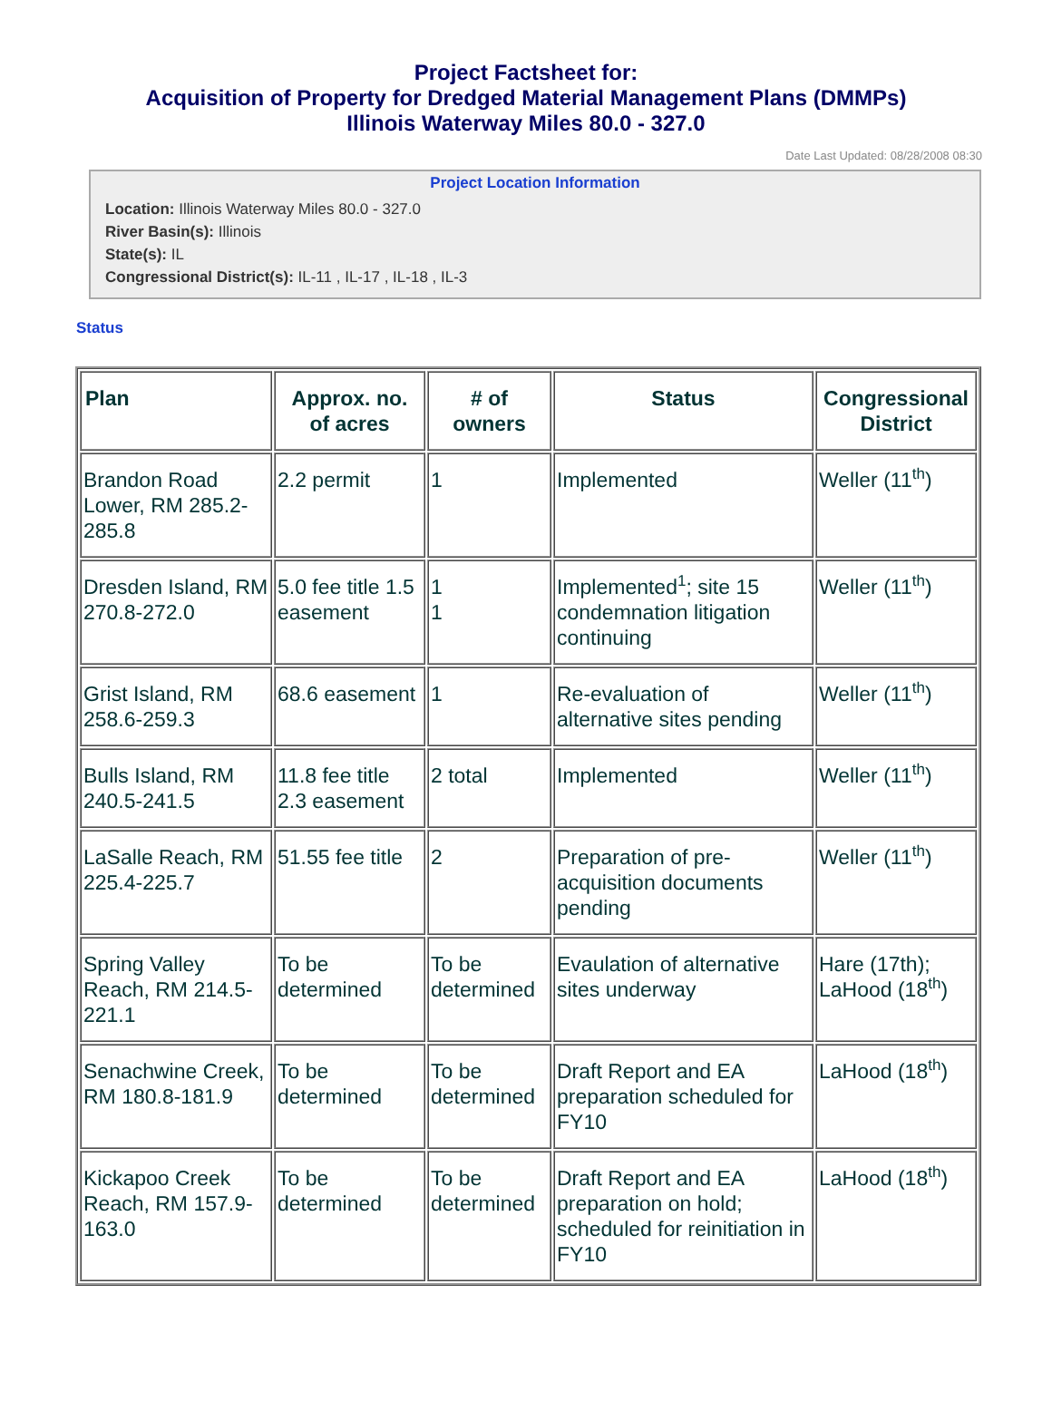Project Factsheet for:
Acquisition of Property for Dredged Material Management Plans (DMMPs)
Illinois Waterway Miles 80.0 - 327.0
Date Last Updated: 08/28/2008 08:30
Project Location Information
Location: Illinois Waterway Miles 80.0 - 327.0
River Basin(s): Illinois
State(s): IL
Congressional District(s): IL-11 , IL-17 , IL-18 , IL-3
Status
| Plan | Approx. no. of acres | # of owners | Status | Congressional District |
| --- | --- | --- | --- | --- |
| Brandon Road Lower, RM 285.2-285.8 | 2.2 permit | 1 | Implemented | Weller (11<sup>th</sup>) |
| Dresden Island, RM 270.8-272.0 | 5.0 fee title 1.5 easement | 1 1 | Implemented<sup>1</sup>; site 15 condemnation litigation continuing | Weller (11<sup>th</sup>) |
| Grist Island, RM 258.6-259.3 | 68.6 easement | 1 | Re-evaluation of alternative sites pending | Weller (11<sup>th</sup>) |
| Bulls Island, RM 240.5-241.5 | 11.8 fee title 2.3 easement | 2 total | Implemented | Weller (11<sup>th</sup>) |
| LaSalle Reach, RM 225.4-225.7 | 51.55 fee title | 2 | Preparation of pre-acquisition documents pending | Weller (11<sup>th</sup>) |
| Spring Valley Reach, RM 214.5-221.1 | To be determined | To be determined | Evaulation of alternative sites underway | Hare (17th); LaHood (18<sup>th</sup>) |
| Senachwine Creek, RM 180.8-181.9 | To be determined | To be determined | Draft Report and EA preparation scheduled for FY10 | LaHood (18<sup>th</sup>) |
| Kickapoo Creek Reach, RM 157.9-163.0 | To be determined | To be determined | Draft Report and EA preparation on hold; scheduled for reinitiation in FY10 | LaHood (18<sup>th</sup>) |